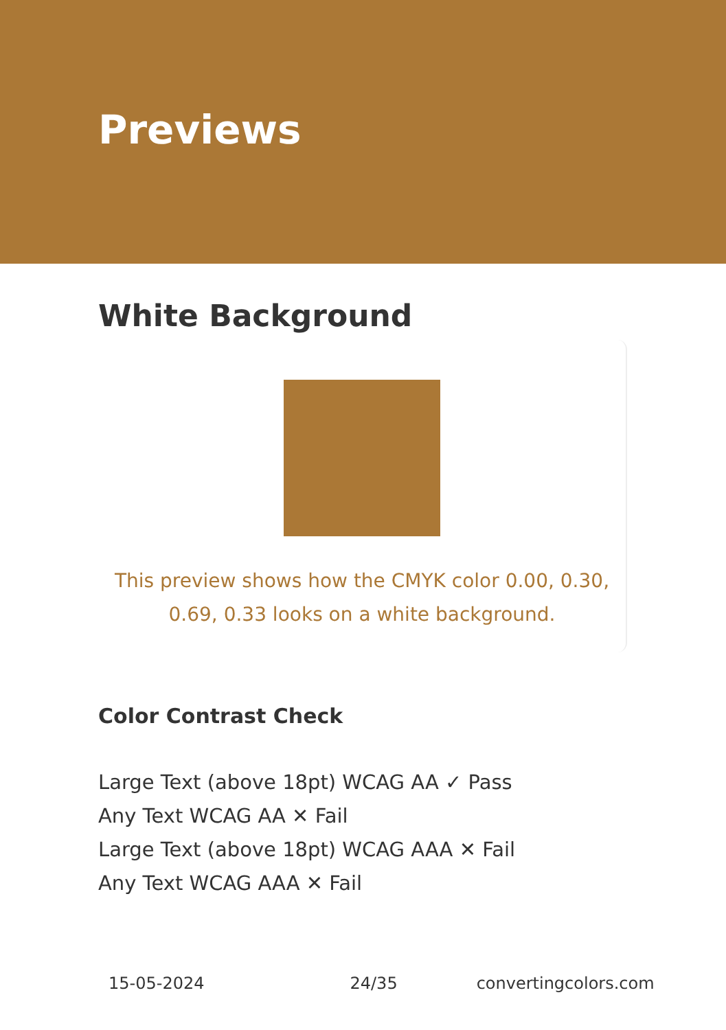Previews
White Background
This preview shows how the CMYK color 0.00, 0.30,
0.69, 0.33 looks on a white background.
Color Contrast Check
Large Text (above 18pt) WCAG AA ✓ Pass
Any Text WCAG AA ✕ Fail
Large Text (above 18pt) WCAG AAA ✕ Fail
Any Text WCAG AAA ✕ Fail
15-05-2024 24/35 convertingcolors.com